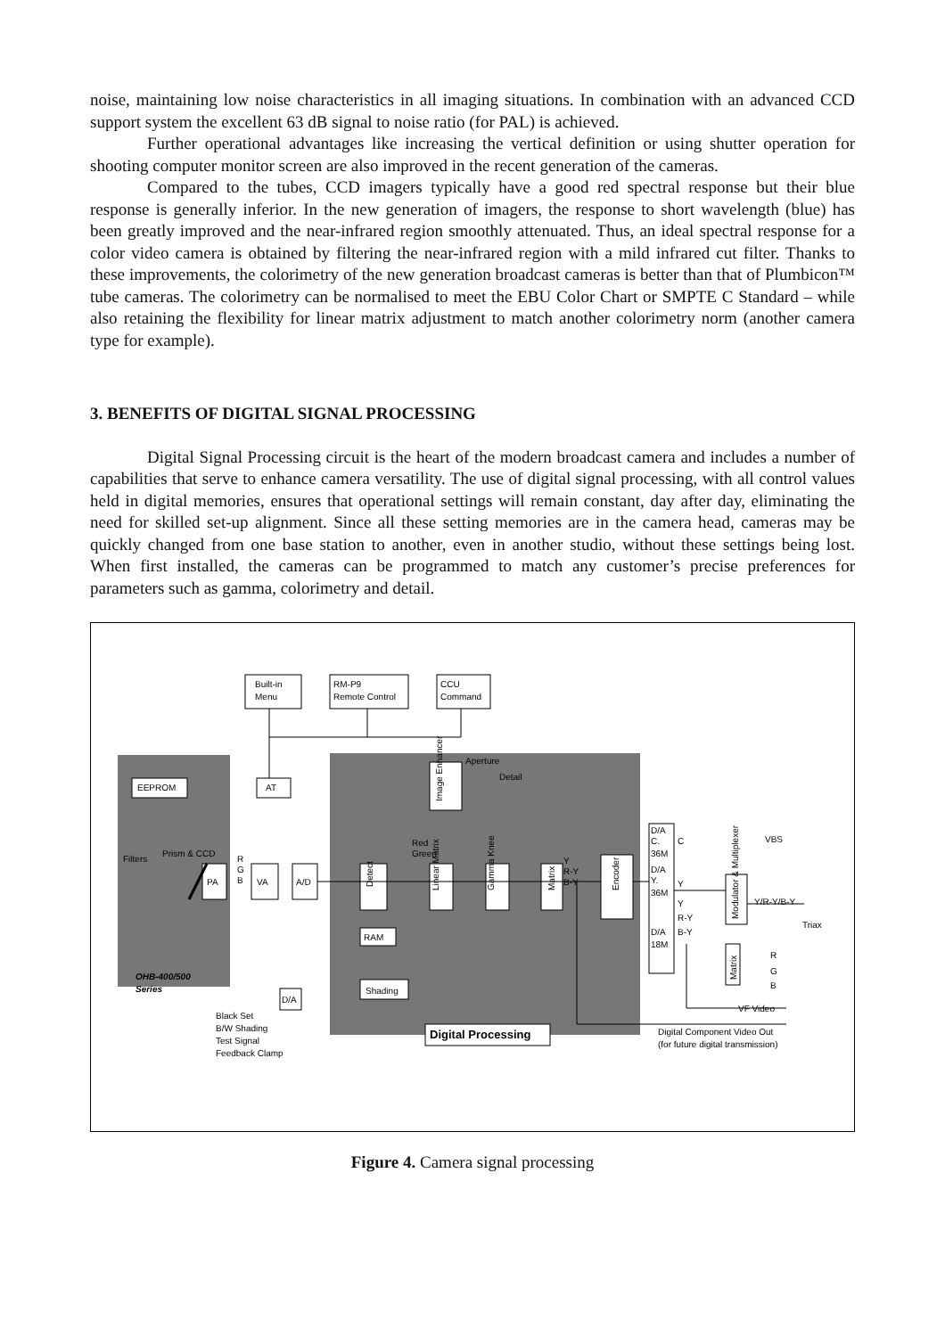noise, maintaining low noise characteristics in all imaging situations. In combination with an advanced CCD support system the excellent 63 dB signal to noise ratio (for PAL) is achieved.
Further operational advantages like increasing the vertical definition or using shutter operation for shooting computer monitor screen are also improved in the recent generation of the cameras.
Compared to the tubes, CCD imagers typically have a good red spectral response but their blue response is generally inferior. In the new generation of imagers, the response to short wavelength (blue) has been greatly improved and the near-infrared region smoothly attenuated. Thus, an ideal spectral response for a color video camera is obtained by filtering the near-infrared region with a mild infrared cut filter. Thanks to these improvements, the colorimetry of the new generation broadcast cameras is better than that of Plumbicon™ tube cameras. The colorimetry can be normalised to meet the EBU Color Chart or SMPTE C Standard – while also retaining the flexibility for linear matrix adjustment to match another colorimetry norm (another camera type for example).
3. BENEFITS OF DIGITAL SIGNAL PROCESSING
Digital Signal Processing circuit is the heart of the modern broadcast camera and includes a number of capabilities that serve to enhance camera versatility. The use of digital signal processing, with all control values held in digital memories, ensures that operational settings will remain constant, day after day, eliminating the need for skilled set-up alignment. Since all these setting memories are in the camera head, cameras may be quickly changed from one base station to another, even in another studio, without these settings being lost. When first installed, the cameras can be programmed to match any customer’s precise preferences for parameters such as gamma, colorimetry and detail.
Built-in
Menu
RM-P9
Remote Control
CCU
Command
EEPROM
AT
Aperture
Detail
Prism & CCD
Filters
R
G
B
PA
VA
A/D
Red
Green
Detect
Linear Matrix
Gamma Knee
Matrix
Encoder
Image Enhancer
Y
R-Y
B-Y
RAM
Shading
D/A
OHB-400/500
Series
Black Set
B/W Shading
Test Signal
Feedback Clamp
Digital Processing
D/A
C.
36M
D/A
Y.
36M
D/A
18M
C
VBS
Y
Y
R-Y
B-Y
Modulator & Multiplexer
Y/R-Y/B-Y
Triax
Matrix
R
G
B
VF Video
Digital Component Video Out
(for future digital transmission)
Figure 4. Camera signal processing